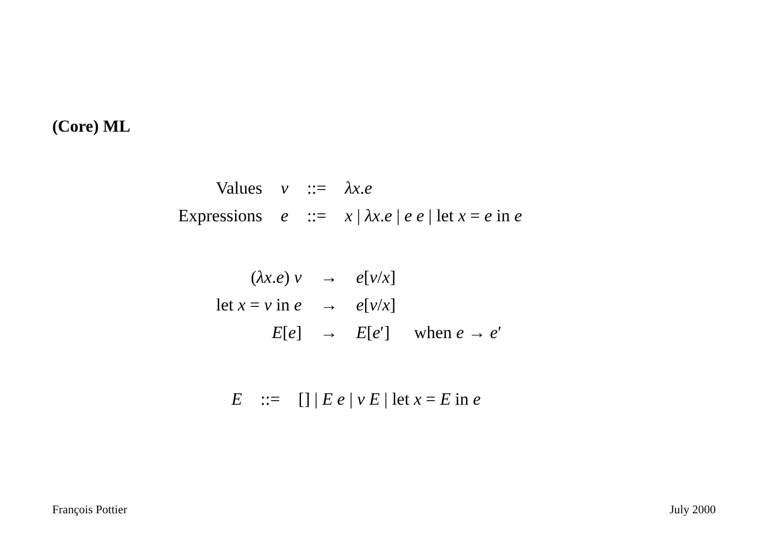(Core) ML
| Values | v | ::= | λx . e |
| Expressions | e | ::= | x / λx . e / e e / let x = e in e |
| ( λx . e ) v | → | e [ v / x ] | |
| let x = v in e | → | e [ v / x ] | |
| E [ e ] | → | E [ e ′] | when e → e ′ |
| E | ::= | [] / E e / v E / let x = E in e |
François Pottier July 2000